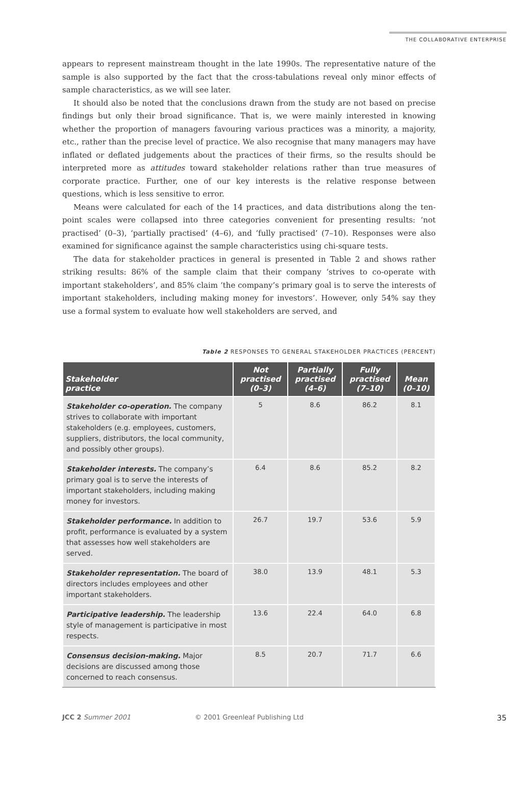THE COLLABORATIVE ENTERPRISE
appears to represent mainstream thought in the late 1990s. The representative nature of the sample is also supported by the fact that the cross-tabulations reveal only minor effects of sample characteristics, as we will see later.
It should also be noted that the conclusions drawn from the study are not based on precise findings but only their broad significance. That is, we were mainly interested in knowing whether the proportion of managers favouring various practices was a minority, a majority, etc., rather than the precise level of practice. We also recognise that many managers may have inflated or deflated judgements about the practices of their firms, so the results should be interpreted more as attitudes toward stakeholder relations rather than true measures of corporate practice. Further, one of our key interests is the relative response between questions, which is less sensitive to error.
Means were calculated for each of the 14 practices, and data distributions along the ten-point scales were collapsed into three categories convenient for presenting results: ‘not practised’ (0–3), ‘partially practised’ (4–6), and ‘fully practised’ (7–10). Responses were also examined for significance against the sample characteristics using chi-square tests.
The data for stakeholder practices in general is presented in Table 2 and shows rather striking results: 86% of the sample claim that their company ‘strives to co-operate with important stakeholders’, and 85% claim ‘the company’s primary goal is to serve the interests of important stakeholders, including making money for investors’. However, only 54% say they use a formal system to evaluate how well stakeholders are served, and
Table 2 RESPONSES TO GENERAL STAKEHOLDER PRACTICES (PERCENT)
| Stakeholder practice | Not practised (0–3) | Partially practised (4–6) | Fully practised (7–10) | Mean (0–10) |
| --- | --- | --- | --- | --- |
| Stakeholder co-operation. The company strives to collaborate with important stakeholders (e.g. employees, customers, suppliers, distributors, the local community, and possibly other groups). | 5 | 8.6 | 86.2 | 8.1 |
| Stakeholder interests. The company’s primary goal is to serve the interests of important stakeholders, including making money for investors. | 6.4 | 8.6 | 85.2 | 8.2 |
| Stakeholder performance. In addition to profit, performance is evaluated by a system that assesses how well stakeholders are served. | 26.7 | 19.7 | 53.6 | 5.9 |
| Stakeholder representation. The board of directors includes employees and other important stakeholders. | 38.0 | 13.9 | 48.1 | 5.3 |
| Participative leadership. The leadership style of management is participative in most respects. | 13.6 | 22.4 | 64.0 | 6.8 |
| Consensus decision-making. Major decisions are discussed among those concerned to reach consensus. | 8.5 | 20.7 | 71.7 | 6.6 |
JCC 2 Summer 2001 © 2001 Greenleaf Publishing Ltd 35